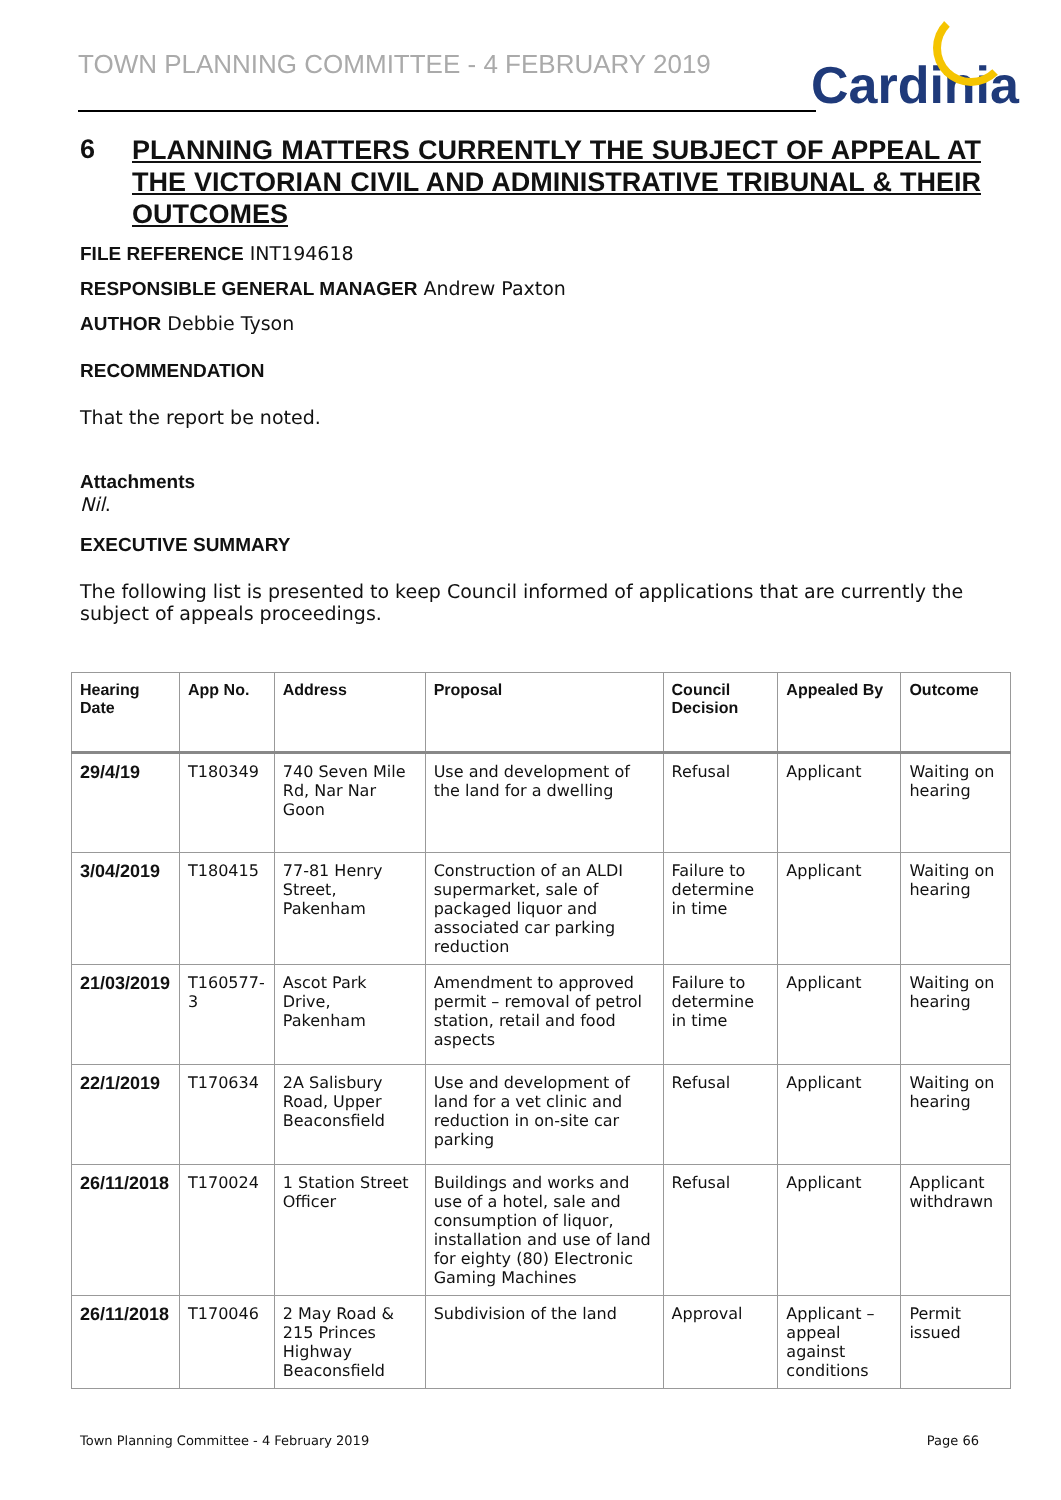TOWN PLANNING COMMITTEE - 4 FEBRUARY 2019
Cardinia
6 PLANNING MATTERS CURRENTLY THE SUBJECT OF APPEAL AT THE VICTORIAN CIVIL AND ADMINISTRATIVE TRIBUNAL & THEIR OUTCOMES
FILE REFERENCE INT194618
RESPONSIBLE GENERAL MANAGER Andrew Paxton
AUTHOR Debbie Tyson
RECOMMENDATION
That the report be noted.
Attachments
Nil.
EXECUTIVE SUMMARY
The following list is presented to keep Council informed of applications that are currently the subject of appeals proceedings.
| Hearing Date | App No. | Address | Proposal | Council Decision | Appealed By | Outcome |
| --- | --- | --- | --- | --- | --- | --- |
| 29/4/19 | T180349 | 740 Seven Mile Rd, Nar Nar Goon | Use and development of the land for a dwelling | Refusal | Applicant | Waiting on hearing |
| 3/04/2019 | T180415 | 77-81 Henry Street, Pakenham | Construction of an ALDI supermarket, sale of packaged liquor and associated car parking reduction | Failure to determine in time | Applicant | Waiting on hearing |
| 21/03/2019 | T160577-3 | Ascot Park Drive, Pakenham | Amendment to approved permit – removal of petrol station, retail and food aspects | Failure to determine in time | Applicant | Waiting on hearing |
| 22/1/2019 | T170634 | 2A Salisbury Road, Upper Beaconsfield | Use and development of land for a vet clinic and reduction in on-site car parking | Refusal | Applicant | Waiting on hearing |
| 26/11/2018 | T170024 | 1 Station Street Officer | Buildings and works and use of a hotel, sale and consumption of liquor, installation and use of land for eighty (80) Electronic Gaming Machines | Refusal | Applicant | Applicant withdrawn |
| 26/11/2018 | T170046 | 2 May Road & 215 Princes Highway Beaconsfield | Subdivision of the land | Approval | Applicant – appeal against conditions | Permit issued |
Town Planning Committee - 4 February 2019 Page 66